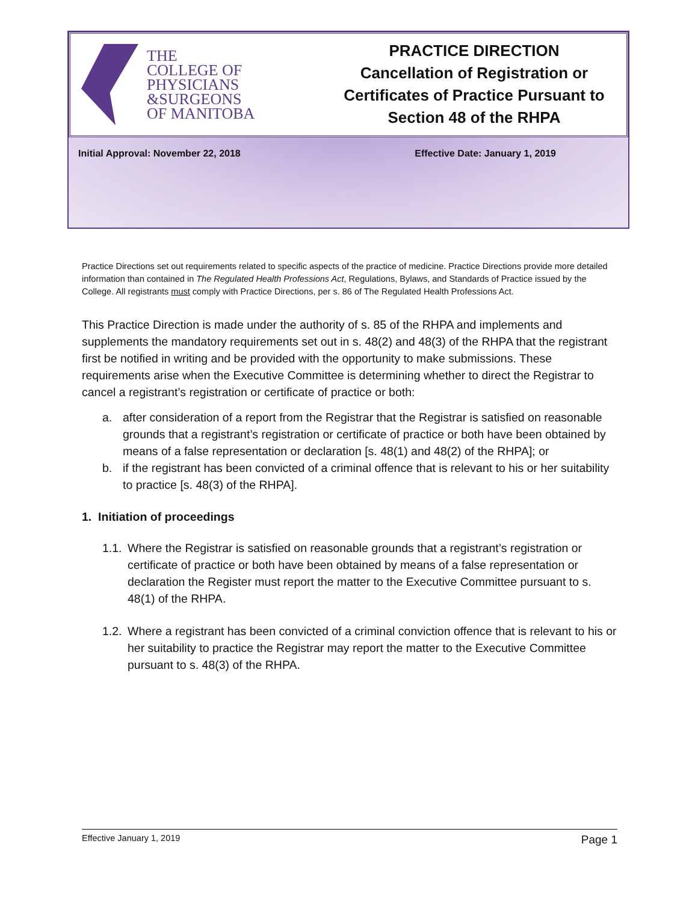THE
COLLEGE OF
PHYSICIANS
&SURGEONS
OF MANITOBA
PRACTICE DIRECTION
Cancellation of Registration or
Certificates of Practice Pursuant to
Section 48 of the RHPA
Initial Approval: November 22, 2018 Effective Date: January 1, 2019
Practice Directions set out requirements related to specific aspects of the practice of medicine. Practice Directions provide more detailed information than contained in The Regulated Health Professions Act, Regulations, Bylaws, and Standards of Practice issued by the College. All registrants must comply with Practice Directions, per s. 86 of The Regulated Health Professions Act.
This Practice Direction is made under the authority of s. 85 of the RHPA and implements and supplements the mandatory requirements set out in s. 48(2) and 48(3) of the RHPA that the registrant first be notified in writing and be provided with the opportunity to make submissions. These requirements arise when the Executive Committee is determining whether to direct the Registrar to cancel a registrant’s registration or certificate of practice or both:
a. after consideration of a report from the Registrar that the Registrar is satisfied on reasonable grounds that a registrant’s registration or certificate of practice or both have been obtained by means of a false representation or declaration [s. 48(1) and 48(2) of the RHPA]; or
b. if the registrant has been convicted of a criminal offence that is relevant to his or her suitability to practice [s. 48(3) of the RHPA].
1. Initiation of proceedings
1.1. Where the Registrar is satisfied on reasonable grounds that a registrant’s registration or certificate of practice or both have been obtained by means of a false representation or declaration the Register must report the matter to the Executive Committee pursuant to s. 48(1) of the RHPA.
1.2. Where a registrant has been convicted of a criminal conviction offence that is relevant to his or her suitability to practice the Registrar may report the matter to the Executive Committee pursuant to s. 48(3) of the RHPA.
Effective January 1, 2019 Page 1